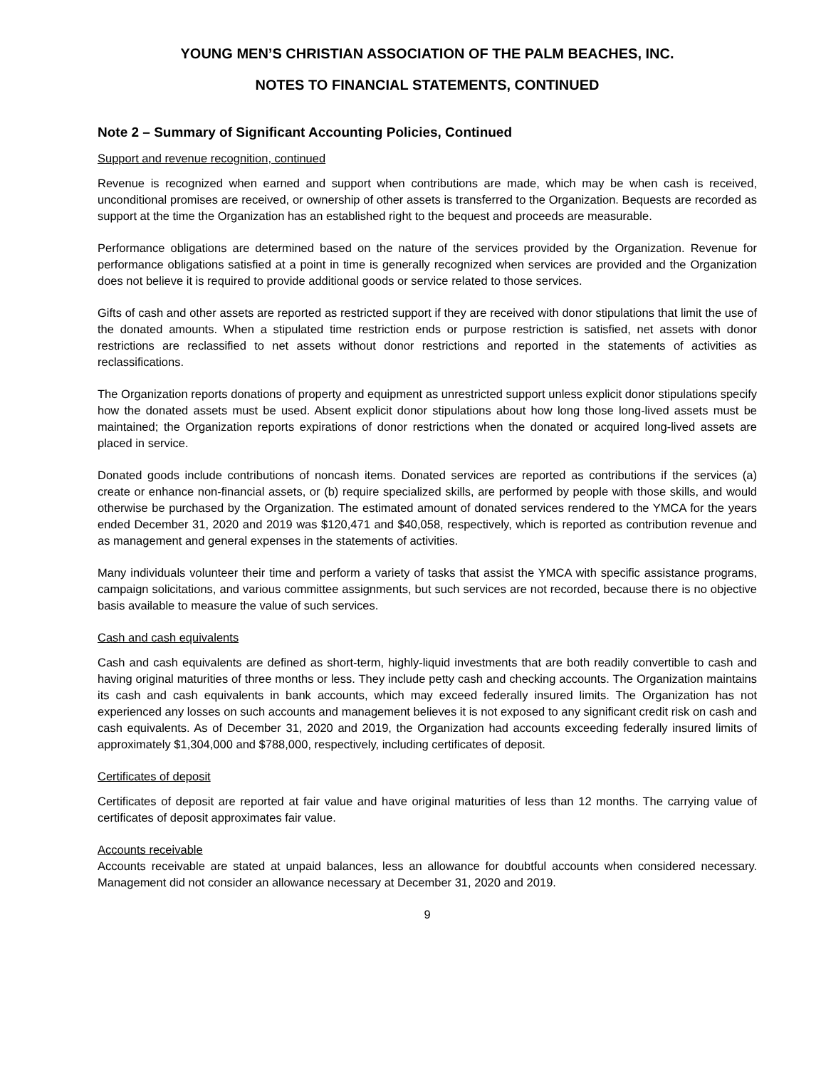YOUNG MEN’S CHRISTIAN ASSOCIATION OF THE PALM BEACHES, INC.
NOTES TO FINANCIAL STATEMENTS, CONTINUED
Note 2 – Summary of Significant Accounting Policies, Continued
Support and revenue recognition, continued
Revenue is recognized when earned and support when contributions are made, which may be when cash is received, unconditional promises are received, or ownership of other assets is transferred to the Organization. Bequests are recorded as support at the time the Organization has an established right to the bequest and proceeds are measurable.
Performance obligations are determined based on the nature of the services provided by the Organization. Revenue for performance obligations satisfied at a point in time is generally recognized when services are provided and the Organization does not believe it is required to provide additional goods or service related to those services.
Gifts of cash and other assets are reported as restricted support if they are received with donor stipulations that limit the use of the donated amounts. When a stipulated time restriction ends or purpose restriction is satisfied, net assets with donor restrictions are reclassified to net assets without donor restrictions and reported in the statements of activities as reclassifications.
The Organization reports donations of property and equipment as unrestricted support unless explicit donor stipulations specify how the donated assets must be used. Absent explicit donor stipulations about how long those long-lived assets must be maintained; the Organization reports expirations of donor restrictions when the donated or acquired long-lived assets are placed in service.
Donated goods include contributions of noncash items. Donated services are reported as contributions if the services (a) create or enhance non-financial assets, or (b) require specialized skills, are performed by people with those skills, and would otherwise be purchased by the Organization. The estimated amount of donated services rendered to the YMCA for the years ended December 31, 2020 and 2019 was $120,471 and $40,058, respectively, which is reported as contribution revenue and as management and general expenses in the statements of activities.
Many individuals volunteer their time and perform a variety of tasks that assist the YMCA with specific assistance programs, campaign solicitations, and various committee assignments, but such services are not recorded, because there is no objective basis available to measure the value of such services.
Cash and cash equivalents
Cash and cash equivalents are defined as short-term, highly-liquid investments that are both readily convertible to cash and having original maturities of three months or less. They include petty cash and checking accounts. The Organization maintains its cash and cash equivalents in bank accounts, which may exceed federally insured limits. The Organization has not experienced any losses on such accounts and management believes it is not exposed to any significant credit risk on cash and cash equivalents. As of December 31, 2020 and 2019, the Organization had accounts exceeding federally insured limits of approximately $1,304,000 and $788,000, respectively, including certificates of deposit.
Certificates of deposit
Certificates of deposit are reported at fair value and have original maturities of less than 12 months. The carrying value of certificates of deposit approximates fair value.
Accounts receivable
Accounts receivable are stated at unpaid balances, less an allowance for doubtful accounts when considered necessary. Management did not consider an allowance necessary at December 31, 2020 and 2019.
9